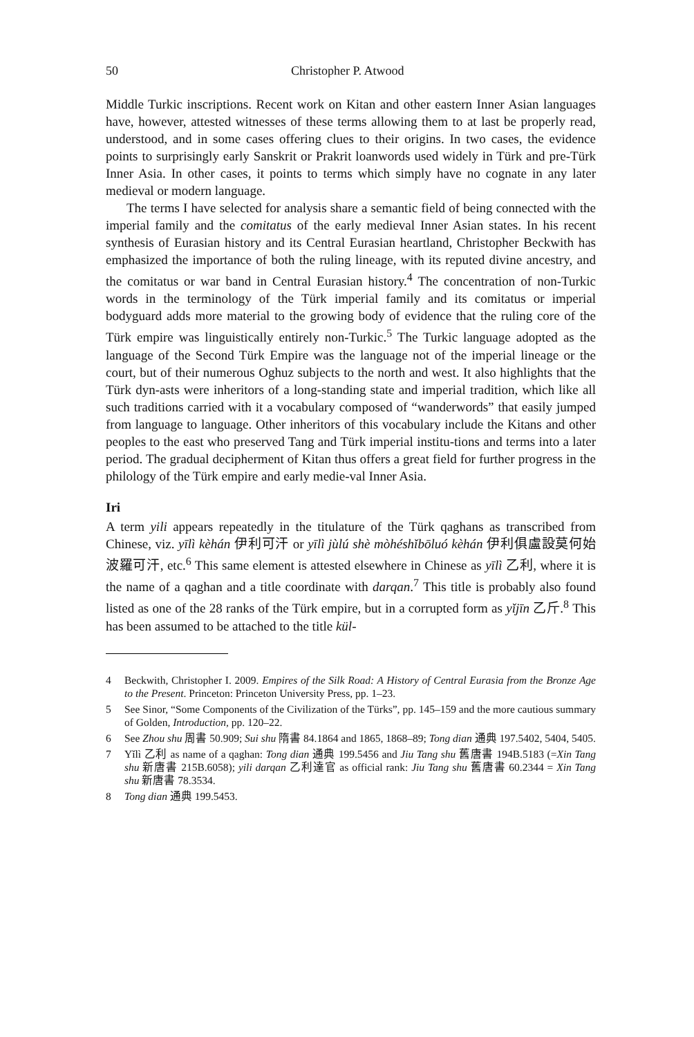50 Christopher P. Atwood
Middle Turkic inscriptions. Recent work on Kitan and other eastern Inner Asian languages have, however, attested witnesses of these terms allowing them to at last be properly read, understood, and in some cases offering clues to their origins. In two cases, the evidence points to surprisingly early Sanskrit or Prakrit loanwords used widely in Türk and pre-Türk Inner Asia. In other cases, it points to terms which simply have no cognate in any later medieval or modern language.
The terms I have selected for analysis share a semantic field of being connected with the imperial family and the comitatus of the early medieval Inner Asian states. In his recent synthesis of Eurasian history and its Central Eurasian heartland, Christopher Beckwith has emphasized the importance of both the ruling lineage, with its reputed divine ancestry, and the comitatus or war band in Central Eurasian history.<sup>4</sup> The concentration of non-Turkic words in the terminology of the Türk imperial family and its comitatus or imperial bodyguard adds more material to the growing body of evidence that the ruling core of the Türk empire was linguistically entirely non-Turkic.<sup>5</sup> The Turkic language adopted as the language of the Second Türk Empire was the language not of the imperial lineage or the court, but of their numerous Oghuz subjects to the north and west. It also highlights that the Türk dyn-asts were inheritors of a long-standing state and imperial tradition, which like all such traditions carried with it a vocabulary composed of “wanderwords” that easily jumped from language to language. Other inheritors of this vocabulary include the Kitans and other peoples to the east who preserved Tang and Türk imperial institu-tions and terms into a later period. The gradual decipherment of Kitan thus offers a great field for further progress in the philology of the Türk empire and early medie-val Inner Asia.
Iri
A term yili appears repeatedly in the titulature of the Türk qaghans as transcribed from Chinese, viz. yīlì kèhán 伊利可汗 or yīlì jùlú shè mòhéshǐbōluó kèhán 伊利俱盧設莫何始波羅可汗, etc.<sup>6</sup> This same element is attested elsewhere in Chinese as yīlì 乙利, where it is the name of a qaghan and a title coordinate with darqan.<sup>7</sup> This title is probably also found listed as one of the 28 ranks of the Türk empire, but in a corrupted form as yǐjīn 乙斤.<sup>8</sup> This has been assumed to be attached to the title kül-
4 Beckwith, Christopher I. 2009. Empires of the Silk Road: A History of Central Eurasia from the Bronze Age to the Present. Princeton: Princeton University Press, pp. 1–23.
5 See Sinor, “Some Components of the Civilization of the Türks”, pp. 145–159 and the more cautious summary of Golden, Introduction, pp. 120–22.
6 See Zhou shu 周書 50.909; Sui shu 隋書 84.1864 and 1865, 1868–89; Tong dian 通典 197.5402, 5404, 5405.
7 Yǐlì 乙利 as name of a qaghan: Tong dian 通典 199.5456 and Jiu Tang shu 舊唐書 194B.5183 (=Xin Tang shu 新唐書 215B.6058); yili darqan 乙利達官 as official rank: Jiu Tang shu 舊唐書 60.2344 = Xin Tang shu 新唐書 78.3534.
8 Tong dian 通典 199.5453.